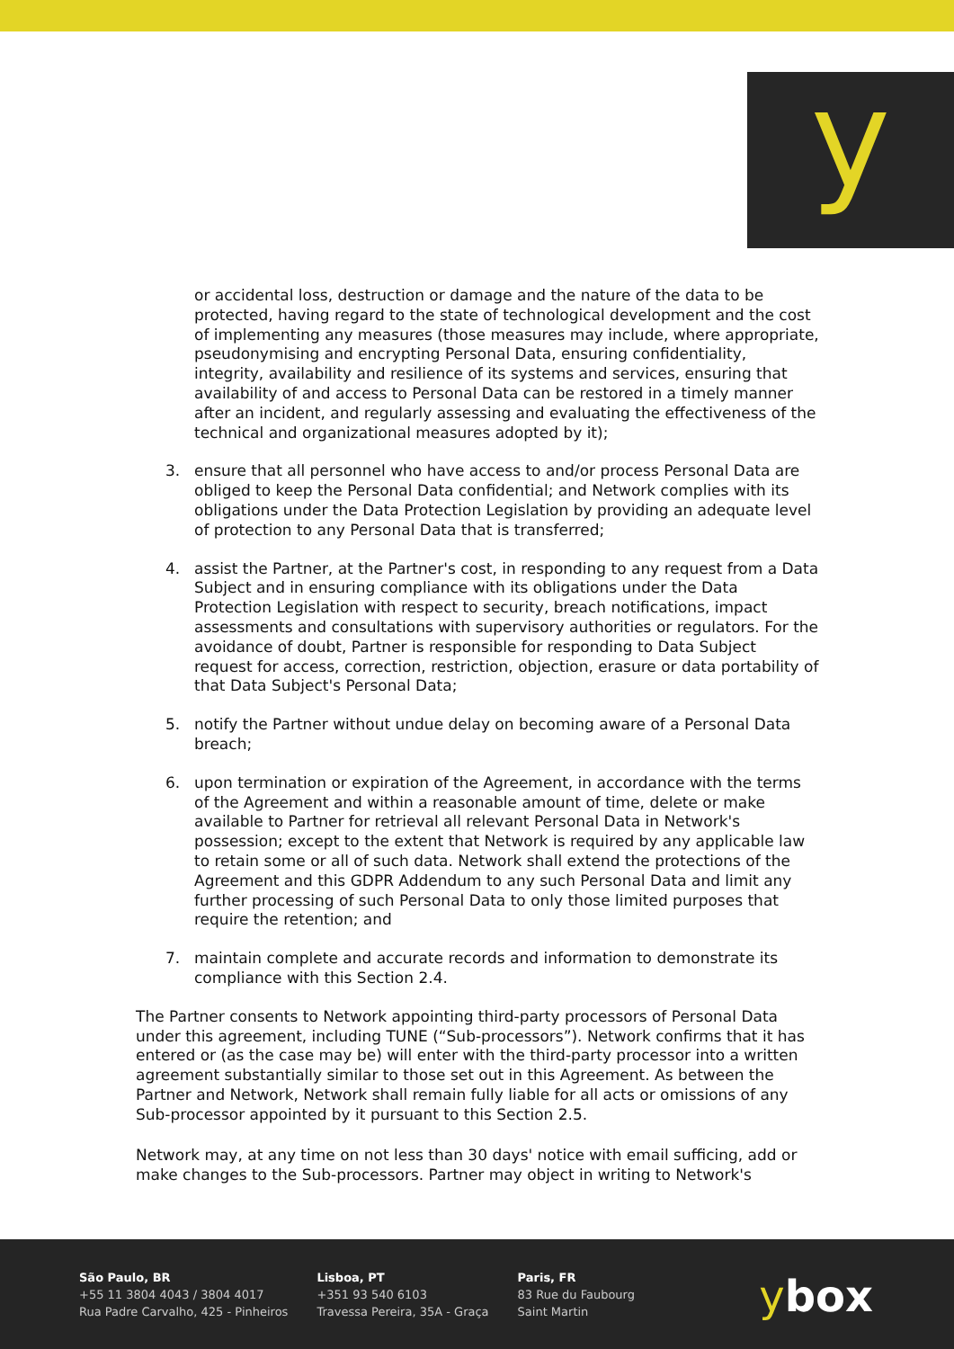y
or accidental loss, destruction or damage and the nature of the data to be protected, having regard to the state of technological development and the cost of implementing any measures (those measures may include, where appropriate, pseudonymising and encrypting Personal Data, ensuring confidentiality, integrity, availability and resilience of its systems and services, ensuring that availability of and access to Personal Data can be restored in a timely manner after an incident, and regularly assessing and evaluating the effectiveness of the technical and organizational measures adopted by it);
3. ensure that all personnel who have access to and/or process Personal Data are obliged to keep the Personal Data confidential; and Network complies with its obligations under the Data Protection Legislation by providing an adequate level of protection to any Personal Data that is transferred;
4. assist the Partner, at the Partner's cost, in responding to any request from a Data Subject and in ensuring compliance with its obligations under the Data Protection Legislation with respect to security, breach notifications, impact assessments and consultations with supervisory authorities or regulators. For the avoidance of doubt, Partner is responsible for responding to Data Subject request for access, correction, restriction, objection, erasure or data portability of that Data Subject's Personal Data;
5. notify the Partner without undue delay on becoming aware of a Personal Data breach;
6. upon termination or expiration of the Agreement, in accordance with the terms of the Agreement and within a reasonable amount of time, delete or make available to Partner for retrieval all relevant Personal Data in Network's possession; except to the extent that Network is required by any applicable law to retain some or all of such data. Network shall extend the protections of the Agreement and this GDPR Addendum to any such Personal Data and limit any further processing of such Personal Data to only those limited purposes that require the retention; and
7. maintain complete and accurate records and information to demonstrate its compliance with this Section 2.4.
The Partner consents to Network appointing third-party processors of Personal Data under this agreement, including TUNE (“Sub-processors”). Network confirms that it has entered or (as the case may be) will enter with the third-party processor into a written agreement substantially similar to those set out in this Agreement. As between the Partner and Network, Network shall remain fully liable for all acts or omissions of any Sub-processor appointed by it pursuant to this Section 2.5.
Network may, at any time on not less than 30 days' notice with email sufficing, add or make changes to the Sub-processors. Partner may object in writing to Network's
São Paulo, BR
+55 11 3804 4043 / 3804 4017
Rua Padre Carvalho, 425 - Pinheiros
Lisboa, PT
+351 93 540 6103
Travessa Pereira, 35A - Graça
Paris, FR
83 Rue du Faubourg
Saint Martin
ybox